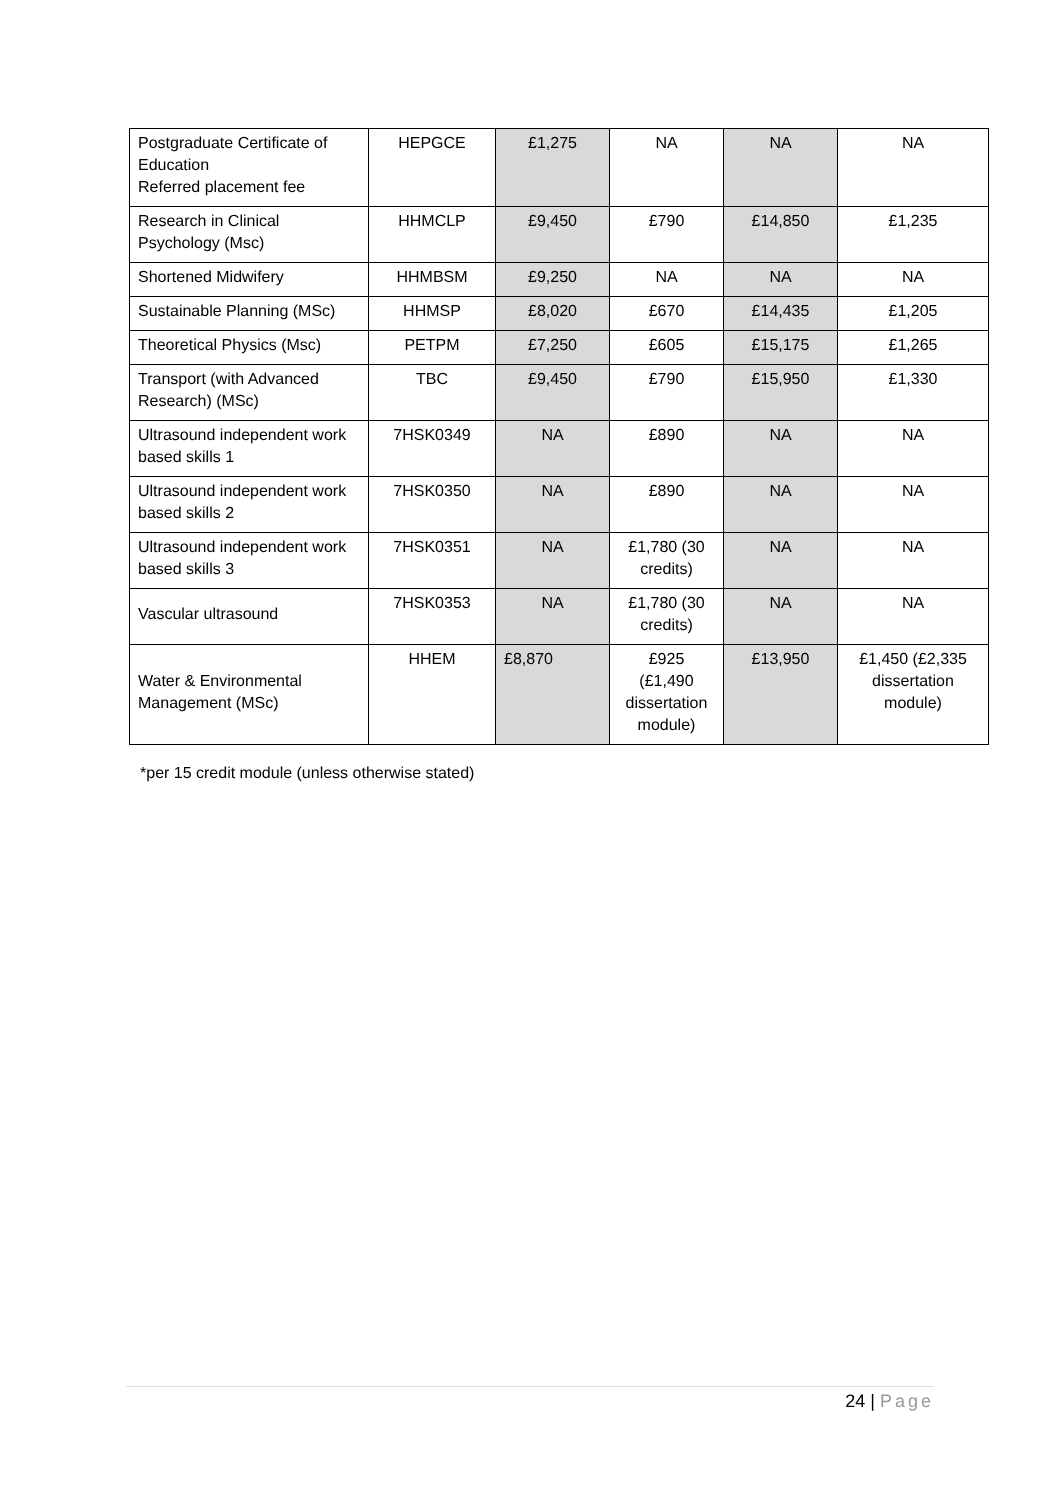| Postgraduate Certificate of Education Referred placement fee | HEPGCE | £1,275 | NA | NA | NA |
| Research in Clinical Psychology (Msc) | HHMCLP | £9,450 | £790 | £14,850 | £1,235 |
| Shortened Midwifery | HHMBSM | £9,250 | NA | NA | NA |
| Sustainable Planning (MSc) | HHMSP | £8,020 | £670 | £14,435 | £1,205 |
| Theoretical Physics (Msc) | PETPM | £7,250 | £605 | £15,175 | £1,265 |
| Transport (with Advanced Research) (MSc) | TBC | £9,450 | £790 | £15,950 | £1,330 |
| Ultrasound independent work based skills 1 | 7HSK0349 | NA | £890 | NA | NA |
| Ultrasound independent work based skills 2 | 7HSK0350 | NA | £890 | NA | NA |
| Ultrasound independent work based skills 3 | 7HSK0351 | NA | £1,780 (30 credits) | NA | NA |
| Vascular ultrasound | 7HSK0353 | NA | £1,780 (30 credits) | NA | NA |
| Water & Environmental Management (MSc) | HHEM | £8,870 | £925 (£1,490 dissertation module) | £13,950 | £1,450 (£2,335 dissertation module) |
*per 15 credit module (unless otherwise stated)
24 | Page